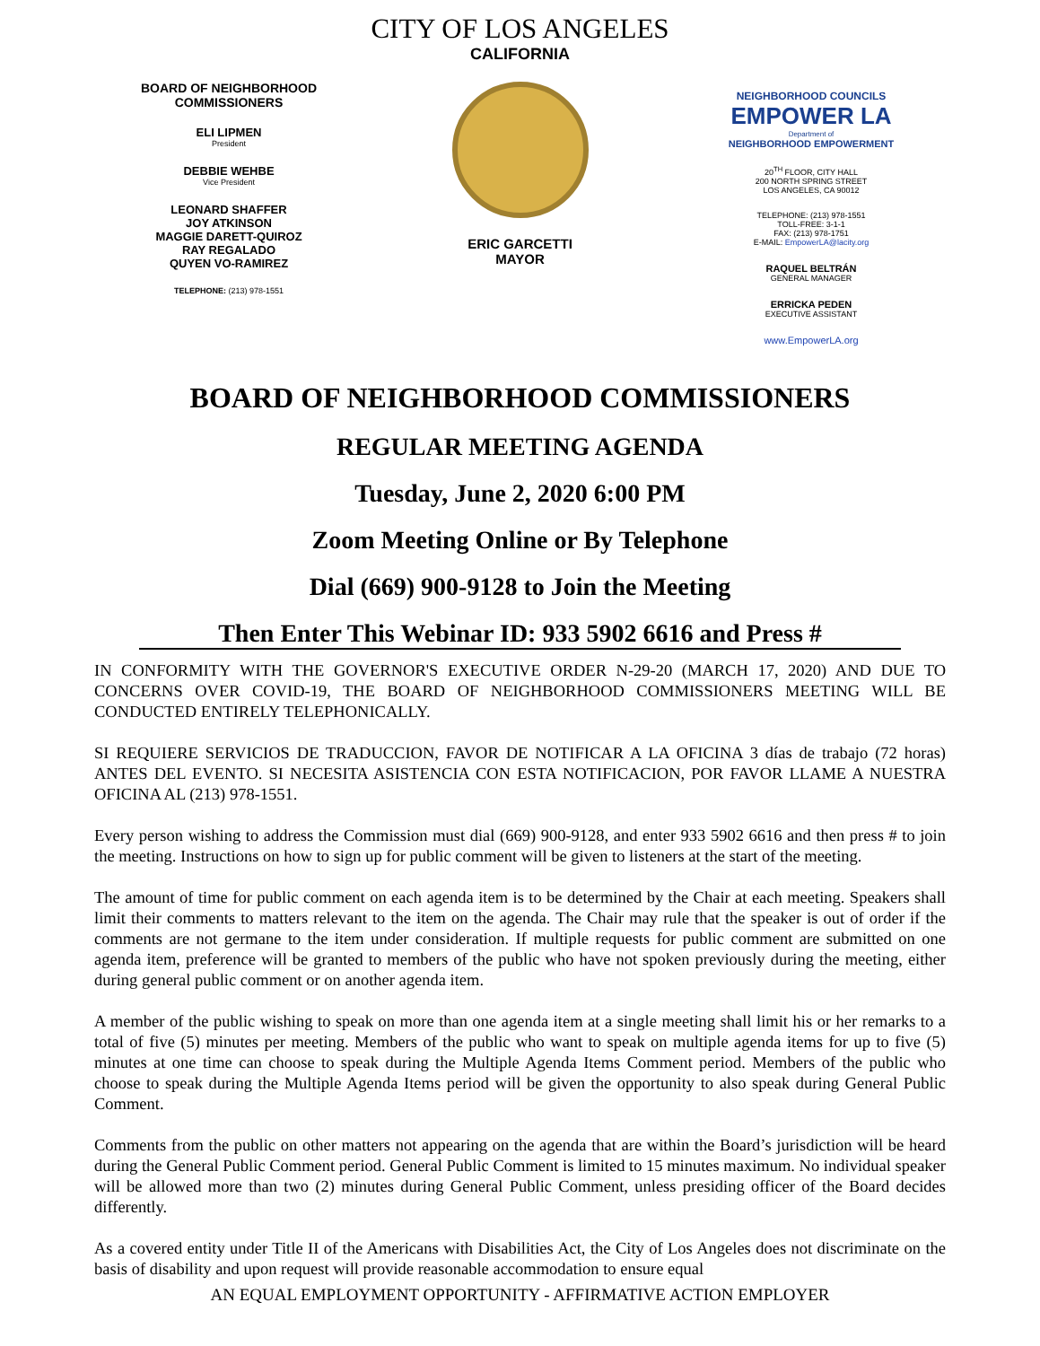CITY OF LOS ANGELES
BOARD OF NEIGHBORHOOD
COMMISSIONERS
ELI LIPMEN
President
DEBBIE WEHBE
Vice President
LEONARD SHAFFER
JOY ATKINSON
MAGGIE DARETT-QUIROZ
RAY REGALADO
QUYEN VO-RAMIREZ
TELEPHONE: (213) 978-1551
CALIFORNIA
ERIC GARCETTI
MAYOR
NEIGHBORHOOD COUNCILS
EMPOWER LA
Department of
NEIGHBORHOOD EMPOWERMENT
20<sup>TH</sup> FLOOR, CITY HALL
200 NORTH SPRING STREET
LOS ANGELES, CA 90012
TELEPHONE: (213) 978-1551
TOLL-FREE: 3-1-1
FAX: (213) 978-1751
E-MAIL: EmpowerLA@lacity.org
RAQUEL BELTRÁN
GENERAL MANAGER
ERRICKA PEDEN
EXECUTIVE ASSISTANT
www.EmpowerLA.org
BOARD OF NEIGHBORHOOD COMMISSIONERS
REGULAR MEETING AGENDA
Tuesday, June 2, 2020 6:00 PM
Zoom Meeting Online or By Telephone
Dial (669) 900-9128 to Join the Meeting
Then Enter This Webinar ID: 933 5902 6616 and Press #
IN CONFORMITY WITH THE GOVERNOR'S EXECUTIVE ORDER N-29-20 (MARCH 17, 2020) AND DUE TO CONCERNS OVER COVID-19, THE BOARD OF NEIGHBORHOOD COMMISSIONERS MEETING WILL BE CONDUCTED ENTIRELY TELEPHONICALLY.
SI REQUIERE SERVICIOS DE TRADUCCION, FAVOR DE NOTIFICAR A LA OFICINA 3 días de trabajo (72 horas) ANTES DEL EVENTO. SI NECESITA ASISTENCIA CON ESTA NOTIFICACION, POR FAVOR LLAME A NUESTRA OFICINA AL (213) 978-1551.
Every person wishing to address the Commission must dial (669) 900-9128, and enter 933 5902 6616 and then press # to join the meeting. Instructions on how to sign up for public comment will be given to listeners at the start of the meeting.
The amount of time for public comment on each agenda item is to be determined by the Chair at each meeting. Speakers shall limit their comments to matters relevant to the item on the agenda. The Chair may rule that the speaker is out of order if the comments are not germane to the item under consideration. If multiple requests for public comment are submitted on one agenda item, preference will be granted to members of the public who have not spoken previously during the meeting, either during general public comment or on another agenda item.
A member of the public wishing to speak on more than one agenda item at a single meeting shall limit his or her remarks to a total of five (5) minutes per meeting. Members of the public who want to speak on multiple agenda items for up to five (5) minutes at one time can choose to speak during the Multiple Agenda Items Comment period. Members of the public who choose to speak during the Multiple Agenda Items period will be given the opportunity to also speak during General Public Comment.
Comments from the public on other matters not appearing on the agenda that are within the Board’s jurisdiction will be heard during the General Public Comment period. General Public Comment is limited to 15 minutes maximum. No individual speaker will be allowed more than two (2) minutes during General Public Comment, unless presiding officer of the Board decides differently.
As a covered entity under Title II of the Americans with Disabilities Act, the City of Los Angeles does not discriminate on the basis of disability and upon request will provide reasonable accommodation to ensure equal
AN EQUAL EMPLOYMENT OPPORTUNITY - AFFIRMATIVE ACTION EMPLOYER